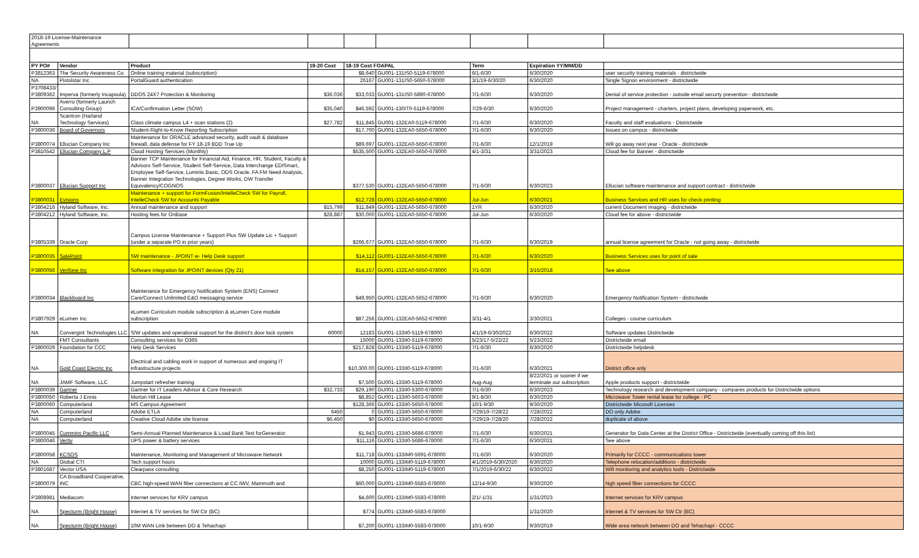| 2018-19 License-Maintenance Agreements | | | | | | | | |
| PY PO# | Vendor | Product | 19-20 Cost | 18-19 Cost FOAPAL | | Term | Expiration YY/MM/DD | |
| P3812363 | The Security Awareness Co | Online training material (subscription) | | $8,640 | GU001-131IS0-5119-678000 | 6/1-6/30 | 6/30/2020 | user security training materials - districtwide |
| NA | Pistolstar Inc | PortalGuard authentication | | 26167 | GU001-131IS0-5650-678000 | 3/1/19-6/30/20 | 6/30/2020 | Single Signon environment - districtwide |
| P3708433/ P3809362 | Imperva (formerly Incapsula) | DDOS 24X7 Protection & Monitoring | $36,036 | $33,033 | GU001-131IS0-5890-678000 | 7/1-6/30 | 6/30/2020 | Denial of service protection - outside email securty prevention - districtwide |
| P3900096 | Averro (formerly Launch Consulting Group) | ICA/Confirmation Letter (SOW) | $35,040 | $46,592 | GU001-130IT0-5119-678000 | 7/29-6/30 | 6/30/2020 | Project management - charters, project plans, developing paperwork, etc. |
| NA | Scantron (Harland Technology Services) | Class climate campus L4 + scan stations (2) | $27,782 | $11,845 | GU001-132EA0-5119-678000 | 7/1-6/30 | 6/30/2020 | Faculty and staff evaluations - Districtwide |
| P3800036 | Board of Governors | Student-Right-to-Know Reporting Subscription | | $17,700 | GU001-132EA0-5650-678000 | 7/1-6/30 | 6/30/2020 | Issues on campus - districtwide |
| P3800074 | Ellucian Company Inc | Maintenance for ORACLE advanced security, audit vault & database firewall, data defense for FY 18-19 BDD True Up | | $89,697 | GU001-132EA0-5650-678000 | 7/1-6/30 | 12/1/2019 | Will go away next year - Oracle - districtwide |
| P3810542 | Ellucian Company L.P | Cloud Hosting Services (Monthly) | | $535,500 | GU001-132EA0-5650-678000 | 4/1-3/31 | 3/31/2023 | Cloud fee for Banner - districtwide |
| P3800037 | Ellucian Support Inc | Banner TCP Maintenance for Financial Aid, Finance, HR, Student, Faculty & Advisors Self-Service, Student Self-Service, Data Interchange EDISmart, Employee Self-Service, Luminis Basic, ODS Oracle, FA FM Need Analysis, Banner Integration Technologies, Degree Works, DW Transfer Equivalency/COGNOS | | $377,530 | GU001-132EA0-5650-678000 | 7/1-6/30 | 6/30/2023 | Ellucian software maintenance and support contract - districtwide |
| P3800031 | Evisions | Maintenance + support for FormFusion/IntelleCheck SW for Payroll, IntelleCheck SW for Accounts Payable | | $12,728 | GU001-132EA0-5650-678000 | Jul-Jun | 6/30/2021 | Business Services and HR uses for check printing |
| P3804216 | Hyland Software, Inc. | Annual maintenance and support | $15,799 | $11,849 | GU001-132EA0-5650-678000 | 1YR | 6/30/2020 | current Document imaging - districtwide |
| P3804212 | Hyland Software, Inc. | Hosting fees for OnBase | $28,887 | $30,000 | GU001-132EA0-5650-678000 | Jul-Jun | 6/30/2020 | Cloud fee for above - districtwide |
| P3805339 | Oracle Corp | Campus License Maintenance + Support Plus SW Update Lic + Support (under a separate PO in prior years) | | $266,677 | GU001-132EA0-5650-678000 | 7/1-6/30 | 6/30/2019 | annual license agreement for Oracle - not going away - districtwide |
| P3800035 | SalePoint | SW maintenance - JPOINT w- Help Desk support | | $14,112 | GU001-132EA0-5650-678000 | 7/1-6/30 | 6/30/2020 | Business Services uses for point of sale |
| P3800056 | Verifone Inc | Software integration for JPOINT devices (Qty 21) | | $14,157 | GU001-132EA0-5650-678000 | 7/1-6/30 | 3/15/2018 | See above |
| P3800034 | Blackboard Inc | Maintenance for Emergency Notification System (ENS) Connect Care/Connect Unlimited E&O messaging service | | $49,950 | GU001-132EA0-5652-678000 | 7/1-6/30 | 6/30/2020 | Emergency Notification System - districtwide |
| P3807929 | eLumen Inc | eLumen Curriculum module subscription & eLumen Core module subscription | | $87,256 | GU001-132EA0-5652-679000 | 3/31-4/1 | 3/30/2021 | Colleges - course curriculum |
| NA | Convergint Technologies LLC | S/W updates and operational support for the district's door lock system | 60000 | 12183 | GU001-133II0-5119-678000 | 4/1/19-6/30/2022 | 6/30/2022 | Software updates Districtwide |
| | FMT Consultants | Consulting services for O365 | | 15000 | GU001-133II0-5119-678000 | 5/23/17-5/22/22 | 5/23/2022 | Districtwide email |
| P3800029 | Foundation for CCC | Help Desk Services | | $217,828 | GU001-133II0-5119-678000 | 7/1-6/30 | 6/30/2020 | Districtwide helpdesk |
| NA | Gold Coast Electric Inc | Electrical and cabling work in support of numerous and ongoing IT infrastructure projects | | $10,300.00 | GU001-133II0-5119-678000 | 7/1-6/30 | 6/30/2021 | District office only |
| NA | JAMF Software, LLC | Jumpstart refresher training | | $7,500 | GU001-133II0-5119-678000 | Aug-Aug | 8/22/2021 or sooner if we terminate our subscription | Apple products support - districtwide |
| P3800039 | Gartner | Gartner for IT Leaders Advisor & Core Research | $32,733 | $29,190 | GU001-133II0-5300-678000 | 7/1-6/30 | 6/30/2023 | Technology research and development company - compares products for Districtwide options |
| P3800050 | Roberta J Ennis | Morton Hill Lease | | $8,852 | GU001-133II0-5603-678000 | 9/1-8/30 | 6/30/2020 | Microwave Tower rental lease for college - PC |
| P3800060 | Computerland | MS Campus Agreement | | $128,366 | GU001-133II0-5650-678000 | 10/1-9/30 | 9/30/2020 | Districtwide Micosoft Licenses |
| NA | Computerland | Adobe ETLA | 6450 | 0 | GU001-133II0-5650-678000 | 7/29/19-7/28/22 | 7/28/2022 | DO only Adobe |
| NA | Computerland | Creative Cloud Adobe site license | $6,450 | $0 | GU001-133II0-5650-678000 | 7/29/19-7/28/20 | 7/28/2022 | duplicate of above |
| P3800045 | Cummins Pacific LLC | Semi-Annual Planned Maintenance & Load Bank Test forGenerator | | $1,943 | GU001-133II0-5686-678000 | 7/1-6/30 | 6/30/2021 | Generator for Data Center at the District Office - Districtwide (eventually coming off this list) |
| P3800046 | Vertiv | UPS power & battery services | | $11,116 | GU001-133II0-5686-678000 | 7/1-6/30 | 6/30/2021 | See above |
| P3800058 | KCSOS | Maintenance, Monitoring and Management of Microwave Network | | $11,718 | GU001-133IM0-5691-678000 | 7/1-6/30 | 6/30/2020 | Primarily for CCCC - communications tower |
| NA | Global CTI | Tech support hours | | 10000 | GU001-133IM0-5119-678000 | 4/1/2019-6/30/2020 | 6/30/2020 | Telephone relocation/additions - districtwide |
| P3801687 | Vector USA | Clearpass consulting | | $8,250 | GU001-133IM0-5119-678000 | 7/1/2019-6/30/22 | 6/30/2022 | Wifi monitoring and analytics tools - Districtwide |
| P3800079 | CA Broadband Cooperative, INC | CBC high-speed WAN fiber connections at CC IWV, Mammoth and | | $60,000 | GU001-133IM0-5583-678000 | 12/14-9/30 | 9/30/2020 | high speed fiber connections for CCCC |
| P3808981 | Mediacom | Internet services for KRV campus | | $4,600 | GU001-133IM0-5583-678000 | 2/1/-1/31 | 1/31/2023 | Internet services for KRV campus |
| NA | Specturm (Bright House) | Internet & TV services for SW Ctr (BC) | | $774 | GU001-133IM0-5583-678000 | | 1/31/2020 | Internet & TV services for SW Ctr (BC) |
| NA | Specturm (Bright House) | 10M WAN Link between DO & Tehachapi | | $7,200 | GU001-133IM0-5583-678000 | 10/1-9/30 | 9/30/2019 | Wide area network between DO and Tehachapi - CCCC |